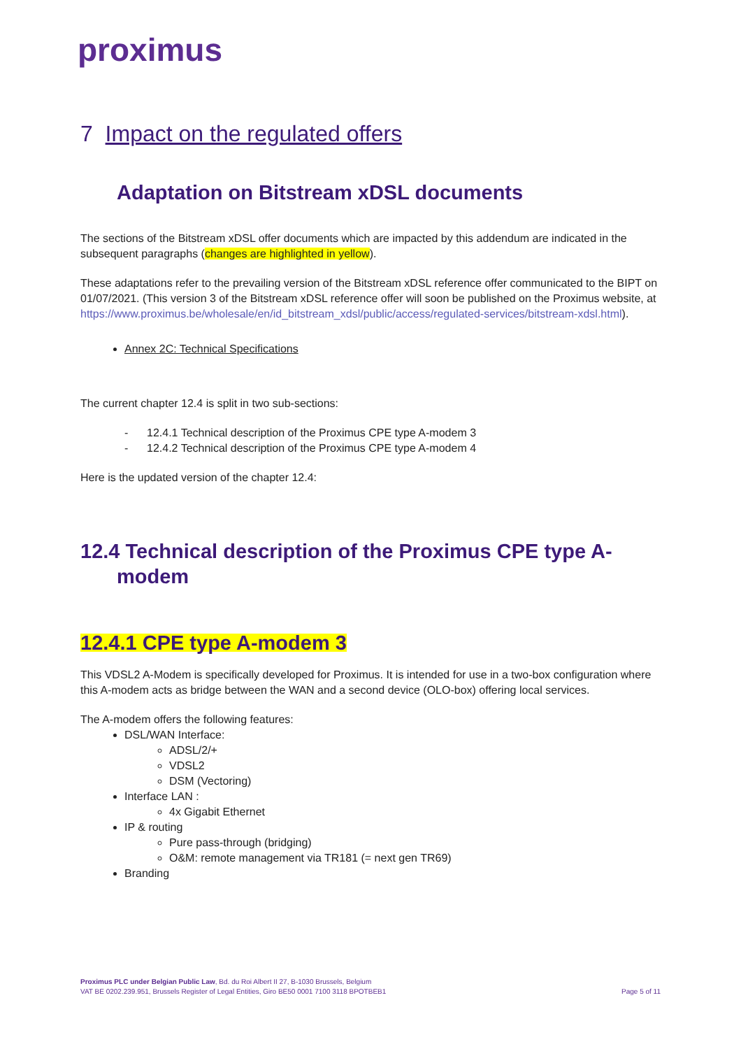proximus
7 Impact on the regulated offers
Adaptation on Bitstream xDSL documents
The sections of the Bitstream xDSL offer documents which are impacted by this addendum are indicated in the subsequent paragraphs (changes are highlighted in yellow).
These adaptations refer to the prevailing version of the Bitstream xDSL reference offer communicated to the BIPT on 01/07/2021. (This version 3 of the Bitstream xDSL reference offer will soon be published on the Proximus website, at https://www.proximus.be/wholesale/en/id_bitstream_xdsl/public/access/regulated-services/bitstream-xdsl.html).
Annex 2C: Technical Specifications
The current chapter 12.4 is split in two sub-sections:
- 12.4.1 Technical description of the Proximus CPE type A-modem 3
- 12.4.2 Technical description of the Proximus CPE type A-modem 4
Here is the updated version of the chapter 12.4:
12.4 Technical description of the Proximus CPE type A-
modem
12.4.1 CPE type A-modem 3
This VDSL2 A-Modem is specifically developed for Proximus. It is intended for use in a two-box configuration where this A-modem acts as bridge between the WAN and a second device (OLO-box) offering local services.
The A-modem offers the following features:
DSL/WAN Interface:
ADSL/2/+
VDSL2
DSM (Vectoring)
Interface LAN :
4x Gigabit Ethernet
IP & routing
Pure pass-through (bridging)
O&M: remote management via TR181 (= next gen TR69)
Branding
Proximus PLC under Belgian Public Law, Bd. du Roi Albert II 27, B-1030 Brussels, Belgium
VAT BE 0202.239.951, Brussels Register of Legal Entities, Giro BE50 0001 7100 3118 BPOTBEB1
Page 5 of 11